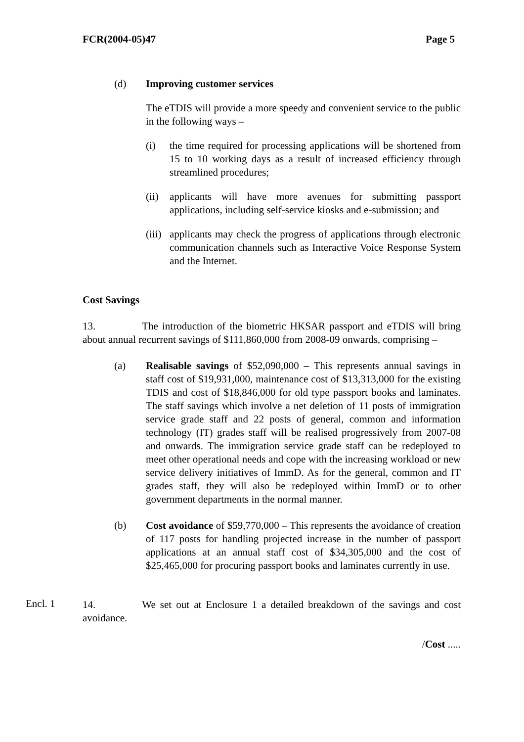FCR(2004-05)47 Page 5
(d) Improving customer services
The eTDIS will provide a more speedy and convenient service to the public in the following ways –
(i) the time required for processing applications will be shortened from 15 to 10 working days as a result of increased efficiency through streamlined procedures;
(ii)
applicants will have more avenues for submitting passport applications, including self-service kiosks and e-submission; and
(iii)
applicants may check the progress of applications through electronic communication channels such as Interactive Voice Response System and the Internet.
Cost Savings
13. The introduction of the biometric HKSAR passport and eTDIS will bring about annual recurrent savings of $111,860,000 from 2008-09 onwards, comprising –
(a) Realisable savings of $52,090,000 – This represents annual savings in staff cost of $19,931,000, maintenance cost of $13,313,000 for the existing TDIS and cost of $18,846,000 for old type passport books and laminates. The staff savings which involve a net deletion of 11 posts of immigration service grade staff and 22 posts of general, common and information technology (IT) grades staff will be realised progressively from 2007-08 and onwards. The immigration service grade staff can be redeployed to meet other operational needs and cope with the increasing workload or new service delivery initiatives of ImmD. As for the general, common and IT grades staff, they will also be redeployed within ImmD or to other government departments in the normal manner.
(b) Cost avoidance of $59,770,000 – This represents the avoidance of creation of 117 posts for handling projected increase in the number of passport applications at an annual staff cost of $34,305,000 and the cost of $25,465,000 for procuring passport books and laminates currently in use.
Encl. 1
14. We set out at Enclosure 1 a detailed breakdown of the savings and cost avoidance.
/Cost .....